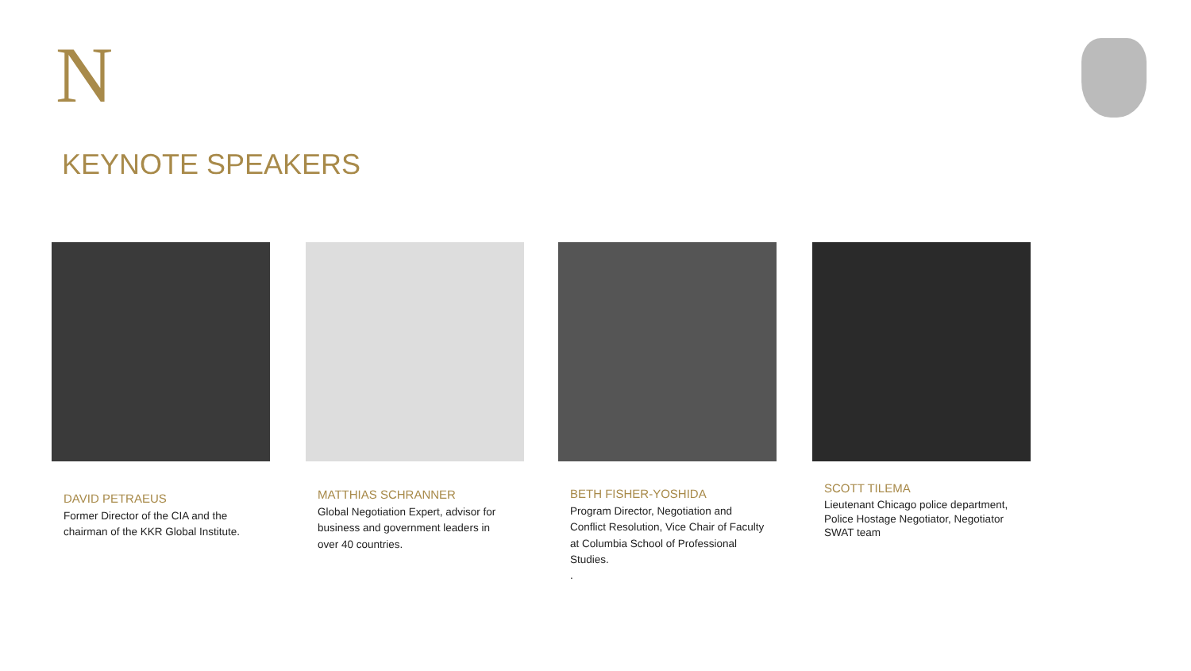N
KEYNOTE SPEAKERS
DAVID PETRAEUS
Former Director of the CIA and the chairman of the KKR Global Institute.
MATTHIAS SCHRANNER
Global Negotiation Expert, advisor for business and government leaders in over 40 countries.
BETH FISHER-YOSHIDA
Program Director, Negotiation and Conflict Resolution, Vice Chair of Faculty at Columbia School of Professional Studies.
.
SCOTT TILEMA
Lieutenant Chicago police department, Police Hostage Negotiator, Negotiator SWAT team